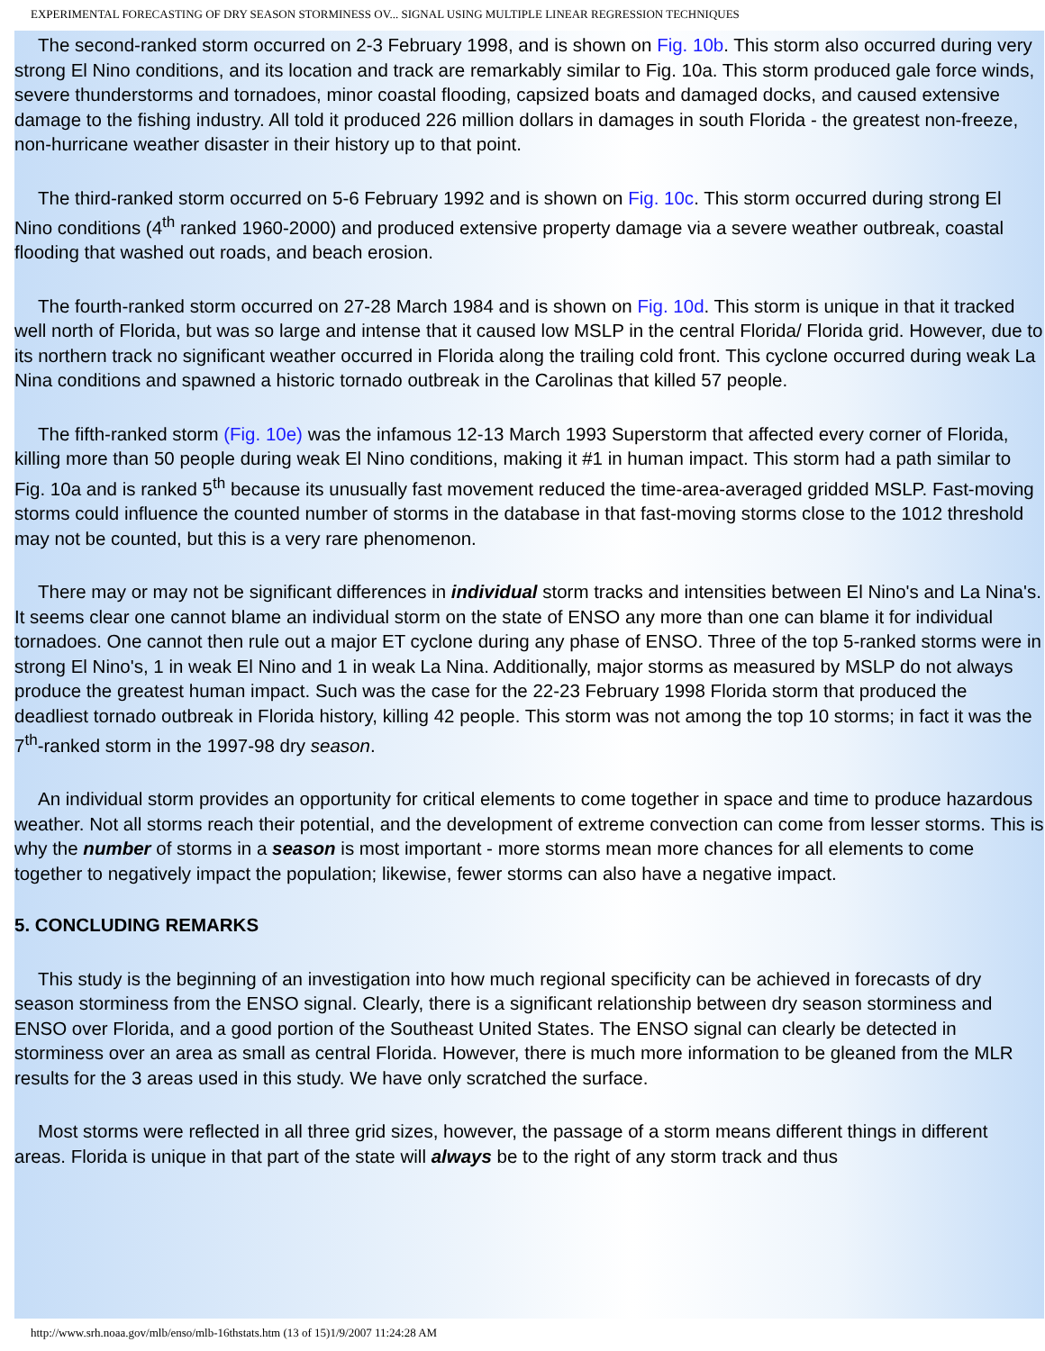EXPERIMENTAL FORECASTING OF DRY SEASON STORMINESS OV... SIGNAL USING MULTIPLE LINEAR REGRESSION TECHNIQUES
The second-ranked storm occurred on 2-3 February 1998, and is shown on Fig. 10b. This storm also occurred during very strong El Nino conditions, and its location and track are remarkably similar to Fig. 10a. This storm produced gale force winds, severe thunderstorms and tornadoes, minor coastal flooding, capsized boats and damaged docks, and caused extensive damage to the fishing industry. All told it produced 226 million dollars in damages in south Florida - the greatest non-freeze, non-hurricane weather disaster in their history up to that point.
The third-ranked storm occurred on 5-6 February 1992 and is shown on Fig. 10c. This storm occurred during strong El Nino conditions (4<sup>th</sup> ranked 1960-2000) and produced extensive property damage via a severe weather outbreak, coastal flooding that washed out roads, and beach erosion.
The fourth-ranked storm occurred on 27-28 March 1984 and is shown on Fig. 10d. This storm is unique in that it tracked well north of Florida, but was so large and intense that it caused low MSLP in the central Florida/ Florida grid. However, due to its northern track no significant weather occurred in Florida along the trailing cold front. This cyclone occurred during weak La Nina conditions and spawned a historic tornado outbreak in the Carolinas that killed 57 people.
The fifth-ranked storm (Fig. 10e) was the infamous 12-13 March 1993 Superstorm that affected every corner of Florida, killing more than 50 people during weak El Nino conditions, making it #1 in human impact. This storm had a path similar to Fig. 10a and is ranked 5<sup>th</sup> because its unusually fast movement reduced the time-area-averaged gridded MSLP. Fast-moving storms could influence the counted number of storms in the database in that fast-moving storms close to the 1012 threshold may not be counted, but this is a very rare phenomenon.
There may or may not be significant differences in individual storm tracks and intensities between El Nino's and La Nina's. It seems clear one cannot blame an individual storm on the state of ENSO any more than one can blame it for individual tornadoes. One cannot then rule out a major ET cyclone during any phase of ENSO. Three of the top 5-ranked storms were in strong El Nino's, 1 in weak El Nino and 1 in weak La Nina. Additionally, major storms as measured by MSLP do not always produce the greatest human impact. Such was the case for the 22-23 February 1998 Florida storm that produced the deadliest tornado outbreak in Florida history, killing 42 people. This storm was not among the top 10 storms; in fact it was the 7<sup>th</sup>-ranked storm in the 1997-98 dry season.
An individual storm provides an opportunity for critical elements to come together in space and time to produce hazardous weather. Not all storms reach their potential, and the development of extreme convection can come from lesser storms. This is why the number of storms in a season is most important - more storms mean more chances for all elements to come together to negatively impact the population; likewise, fewer storms can also have a negative impact.
5. CONCLUDING REMARKS
This study is the beginning of an investigation into how much regional specificity can be achieved in forecasts of dry season storminess from the ENSO signal. Clearly, there is a significant relationship between dry season storminess and ENSO over Florida, and a good portion of the Southeast United States. The ENSO signal can clearly be detected in storminess over an area as small as central Florida. However, there is much more information to be gleaned from the MLR results for the 3 areas used in this study. We have only scratched the surface.
Most storms were reflected in all three grid sizes, however, the passage of a storm means different things in different areas. Florida is unique in that part of the state will always be to the right of any storm track and thus
http://www.srh.noaa.gov/mlb/enso/mlb-16thstats.htm (13 of 15)1/9/2007 11:24:28 AM